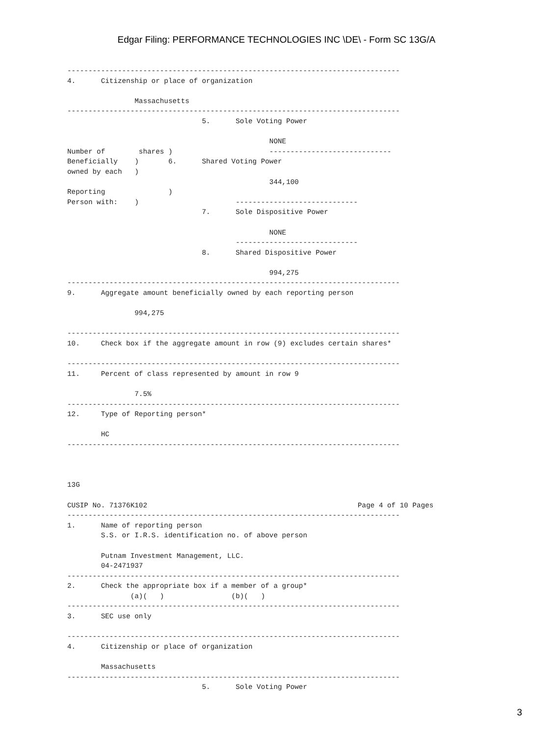Edgar Filing: PERFORMANCE TECHNOLOGIES INC \DE\ - Form SC 13G/A
-------------------------------------------------------------------------------
4.      Citizenship or place of organization

                Massachusetts
-------------------------------------------------------------------------------
                                5.      Sole Voting Power

                                                NONE
Number of        shares )                       -----------------------------
Beneficially    )       6.      Shared Voting Power
owned by each   )
                                                344,100
Reporting               )
Person with:    )                       -----------------------------
                                7.      Sole Dispositive Power

                                                NONE
                                        -----------------------------
                                8.      Shared Dispositive Power

                                                994,275
-------------------------------------------------------------------------------
9.      Aggregate amount beneficially owned by each reporting person

                994,275

-------------------------------------------------------------------------------
10.     Check box if the aggregate amount in row (9) excludes certain shares*

-------------------------------------------------------------------------------
11.     Percent of class represented by amount in row 9

                7.5%
-------------------------------------------------------------------------------
12.     Type of Reporting person*

        HC
-------------------------------------------------------------------------------



13G

CUSIP No. 71376K102                                                  Page 4 of 10 Pages
-------------------------------------------------------------------------------
1.      Name of reporting person
        S.S. or I.R.S. identification no. of above person

        Putnam Investment Management, LLC.
        04-2471937
-------------------------------------------------------------------------------
2.      Check the appropriate box if a member of a group*
               (a)(   )                (b)(   )
-------------------------------------------------------------------------------
3.      SEC use only

-------------------------------------------------------------------------------
4.      Citizenship or place of organization

        Massachusetts
-------------------------------------------------------------------------------
                                5.      Sole Voting Power
3